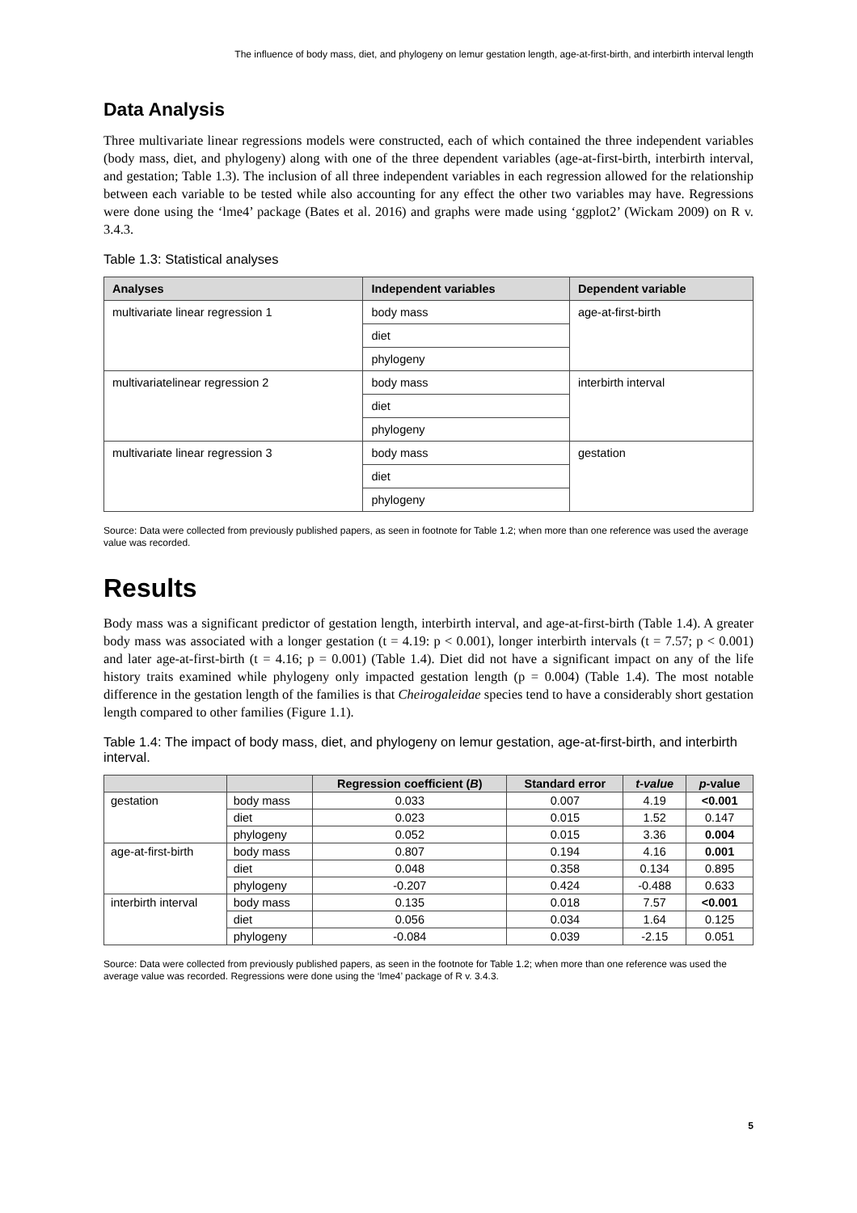The influence of body mass, diet, and phylogeny on lemur gestation length, age-at-first-birth, and interbirth interval length
Data Analysis
Three multivariate linear regressions models were constructed, each of which contained the three independent variables (body mass, diet, and phylogeny) along with one of the three dependent variables (age-at-first-birth, interbirth interval, and gestation; Table 1.3). The inclusion of all three independent variables in each regression allowed for the relationship between each variable to be tested while also accounting for any effect the other two variables may have. Regressions were done using the ‘lme4’ package (Bates et al. 2016) and graphs were made using ‘ggplot2’ (Wickam 2009) on R v. 3.4.3.
Table 1.3: Statistical analyses
| Analyses | Independent variables | Dependent variable |
| --- | --- | --- |
| multivariate linear regression 1 | body mass | age-at-first-birth |
| | diet | |
| | phylogeny | |
| multivariatelinear regression 2 | body mass | interbirth interval |
| | diet | |
| | phylogeny | |
| multivariate linear regression 3 | body mass | gestation |
| | diet | |
| | phylogeny | |
Source: Data were collected from previously published papers, as seen in footnote for Table 1.2; when more than one reference was used the average value was recorded.
Results
Body mass was a significant predictor of gestation length, interbirth interval, and age-at-first-birth (Table 1.4). A greater body mass was associated with a longer gestation (t = 4.19: p < 0.001), longer interbirth intervals (t = 7.57; p < 0.001) and later age-at-first-birth (t = 4.16; p = 0.001) (Table 1.4). Diet did not have a significant impact on any of the life history traits examined while phylogeny only impacted gestation length (p = 0.004) (Table 1.4). The most notable difference in the gestation length of the families is that Cheirogaleidae species tend to have a considerably short gestation length compared to other families (Figure 1.1).
Table 1.4: The impact of body mass, diet, and phylogeny on lemur gestation, age-at-first-birth, and interbirth interval.
| | | Regression coefficient ( B ) | Standard error | t-value | p -value |
| --- | --- | --- | --- | --- | --- |
| gestation | body mass | 0.033 | 0.007 | 4.19 | <0.001 |
| | diet | 0.023 | 0.015 | 1.52 | 0.147 |
| | phylogeny | 0.052 | 0.015 | 3.36 | 0.004 |
| age-at-first-birth | body mass | 0.807 | 0.194 | 4.16 | 0.001 |
| | diet | 0.048 | 0.358 | 0.134 | 0.895 |
| | phylogeny | -0.207 | 0.424 | -0.488 | 0.633 |
| interbirth interval | body mass | 0.135 | 0.018 | 7.57 | <0.001 |
| | diet | 0.056 | 0.034 | 1.64 | 0.125 |
| | phylogeny | -0.084 | 0.039 | -2.15 | 0.051 |
Source: Data were collected from previously published papers, as seen in the footnote for Table 1.2; when more than one reference was used the average value was recorded. Regressions were done using the ‘lme4’ package of R v. 3.4.3.
5